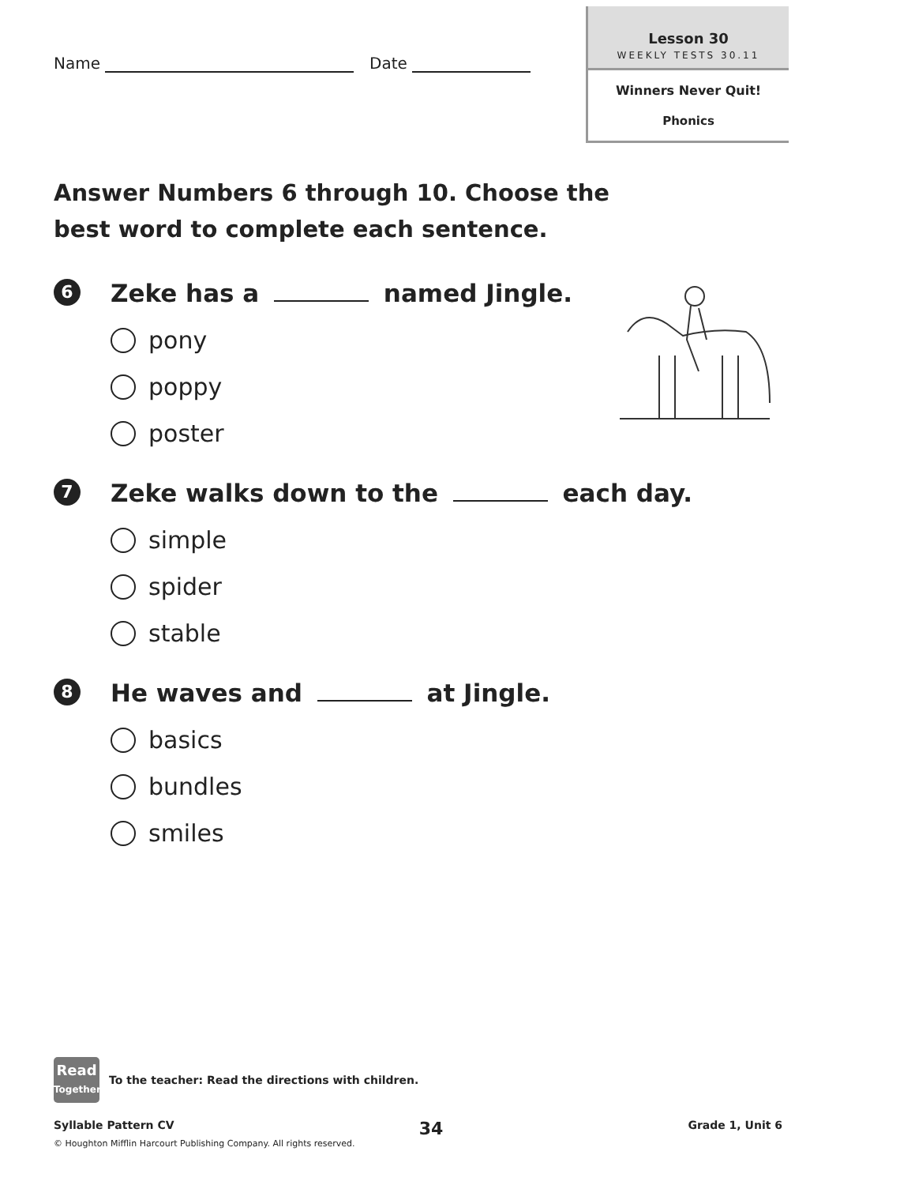Name Date
Lesson 30
WEEKLY TESTS 30.11
Winners Never Quit!
Phonics
Answer Numbers 6 through 10. Choose the best word to complete each sentence.
6
Zeke has a named Jingle.
pony
poppy
poster
7
Zeke walks down to the each day.
simple
spider
stable
8
He waves and at Jingle.
basics
bundles
smiles
Read
Together
To the teacher: Read the directions with children.
Syllable Pattern CV 34 Grade 1, Unit 6
© Houghton Mifflin Harcourt Publishing Company. All rights reserved.